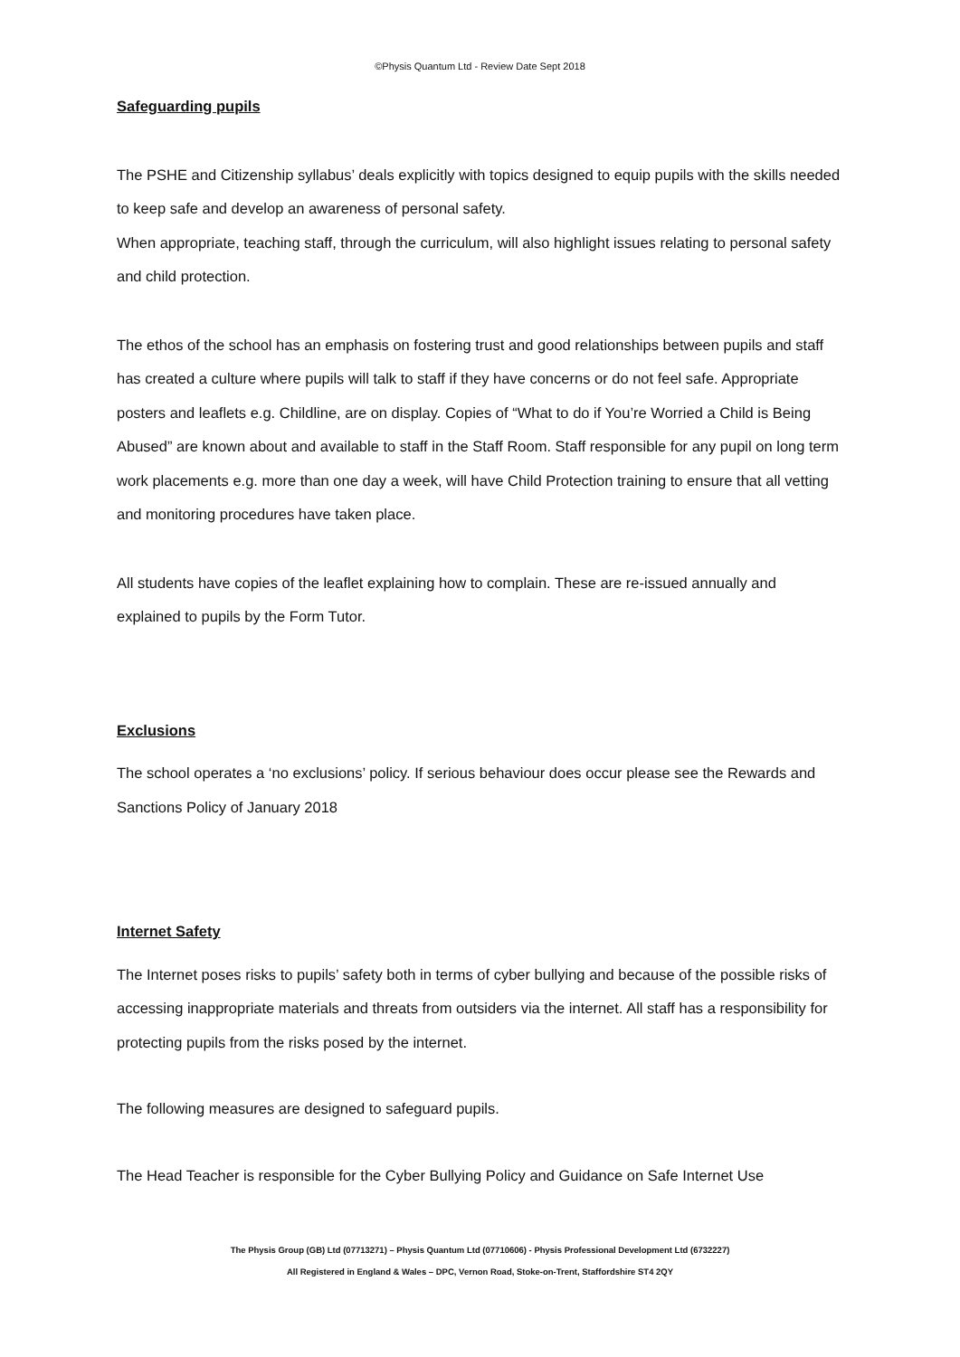©Physis Quantum Ltd - Review Date Sept 2018
Safeguarding pupils
The PSHE and Citizenship syllabus’ deals explicitly with topics designed to equip pupils with the skills needed to keep safe and develop an awareness of personal safety.
When appropriate, teaching staff, through the curriculum, will also highlight issues relating to personal safety and child protection.
The ethos of the school has an emphasis on fostering trust and good relationships between pupils and staff has created a culture where pupils will talk to staff if they have concerns or do not feel safe. Appropriate posters and leaflets e.g. Childline, are on display. Copies of “What to do if You’re Worried a Child is Being Abused” are known about and available to staff in the Staff Room. Staff responsible for any pupil on long term work placements e.g. more than one day a week, will have Child Protection training to ensure that all vetting and monitoring procedures have taken place.
All students have copies of the leaflet explaining how to complain. These are re-issued annually and explained to pupils by the Form Tutor.
Exclusions
The school operates a ‘no exclusions’ policy. If serious behaviour does occur please see the Rewards and Sanctions Policy of January 2018
Internet Safety
The Internet poses risks to pupils’ safety both in terms of cyber bullying and because of the possible risks of accessing inappropriate materials and threats from outsiders via the internet. All staff has a responsibility for protecting pupils from the risks posed by the internet.
The following measures are designed to safeguard pupils.
The Head Teacher is responsible for the Cyber Bullying Policy and Guidance on Safe Internet Use
The Physis Group (GB) Ltd (07713271) – Physis Quantum Ltd (07710606) - Physis Professional Development Ltd (6732227)
All Registered in England & Wales – DPC, Vernon Road, Stoke-on-Trent, Staffordshire ST4 2QY